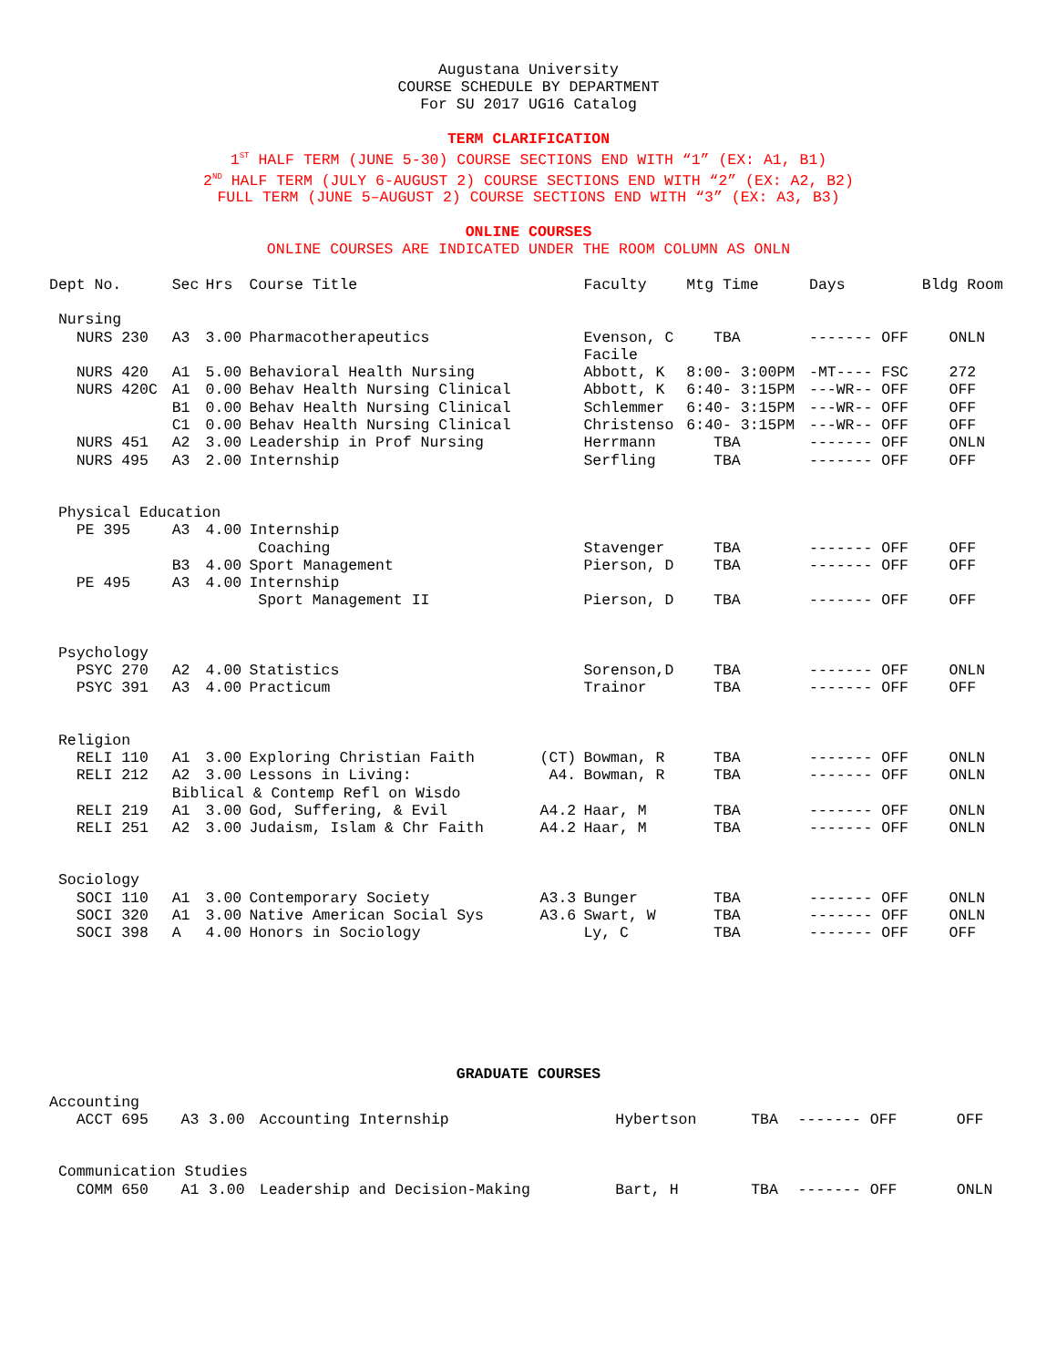Augustana University
COURSE SCHEDULE BY DEPARTMENT
For SU 2017 UG16 Catalog
TERM CLARIFICATION
1<sup>ST</sup> HALF TERM (JUNE 5-30) COURSE SECTIONS END WITH “1” (EX: A1, B1)
2<sup>ND</sup> HALF TERM (JULY 6-AUGUST 2) COURSE SECTIONS END WITH “2” (EX: A2, B2)
FULL TERM (JUNE 5–AUGUST 2) COURSE SECTIONS END WITH “3” (EX: A3, B3)
ONLINE COURSES
ONLINE COURSES ARE INDICATED UNDER THE ROOM COLUMN AS ONLN
| Dept No. | Sec | Hrs | Course Title | | Faculty | Mtg Time | Days | Bldg Room |
| --- | --- | --- | --- | --- | --- | --- | --- | --- |
| Nursing | | | | | | | | |
| NURS 230 | A3 | 3.00 | Pharmacotherapeutics | | Evenson, C Facile | TBA | ------- OFF | ONLN |
| NURS 420 | A1 | 5.00 | Behavioral Health Nursing | | Abbott, K | 8:00- 3:00PM | -MT---- FSC | 272 |
| NURS 420C | A1 | 0.00 | Behav Health Nursing Clinical | | Abbott, K | 6:40- 3:15PM | ---WR-- OFF | OFF |
| | B1 | 0.00 | Behav Health Nursing Clinical | | Schlemmer | 6:40- 3:15PM | ---WR-- OFF | OFF |
| | C1 | 0.00 | Behav Health Nursing Clinical | | Christenso | 6:40- 3:15PM | ---WR-- OFF | OFF |
| NURS 451 | A2 | 3.00 | Leadership in Prof Nursing | | Herrmann | TBA | ------- OFF | ONLN |
| NURS 495 | A3 | 2.00 | Internship | | Serfling | TBA | ------- OFF | OFF |
| Physical Education | | | | | | | | |
| PE 395 | A3 | 4.00 | Internship Coaching | | Stavenger | TBA | ------- OFF | OFF |
| | B3 | 4.00 | Sport Management | | Pierson, D | TBA | ------- OFF | OFF |
| PE 495 | A3 | 4.00 | Internship Sport Management II | | Pierson, D | TBA | ------- OFF | OFF |
| Psychology | | | | | | | | |
| PSYC 270 | A2 | 4.00 | Statistics | | Sorenson,D | TBA | ------- OFF | ONLN |
| PSYC 391 | A3 | 4.00 | Practicum | | Trainor | TBA | ------- OFF | OFF |
| Religion | | | | | | | | |
| RELI 110 | A1 | 3.00 | Exploring Christian Faith | (CT) | Bowman, R | TBA | ------- OFF | ONLN |
| RELI 212 | A2 | 3.00 | Lessons in Living: | A4. | Bowman, R | TBA | ------- OFF | ONLN |
| | Biblical & Contemp Refl on Wisdo | | | | | | | |
| RELI 219 | A1 | 3.00 | God, Suffering, & Evil | A4.2 | Haar, M | TBA | ------- OFF | ONLN |
| RELI 251 | A2 | 3.00 | Judaism, Islam & Chr Faith | A4.2 | Haar, M | TBA | ------- OFF | ONLN |
| Sociology | | | | | | | | |
| SOCI 110 | A1 | 3.00 | Contemporary Society | A3.3 | Bunger | TBA | ------- OFF | ONLN |
| SOCI 320 | A1 | 3.00 | Native American Social Sys | A3.6 | Swart, W | TBA | ------- OFF | ONLN |
| SOCI 398 | A | 4.00 | Honors in Sociology | | Ly, C | TBA | ------- OFF | OFF |
GRADUATE COURSES
| Accounting | | | | | | | | |
| ACCT 695 | A3 | 3.00 | Accounting Internship | | Hybertson | TBA | ------- OFF | OFF |
| Communication Studies | | | | | | | | |
| COMM 650 | A1 | 3.00 | Leadership and Decision-Making | | Bart, H | TBA | ------- OFF | ONLN |